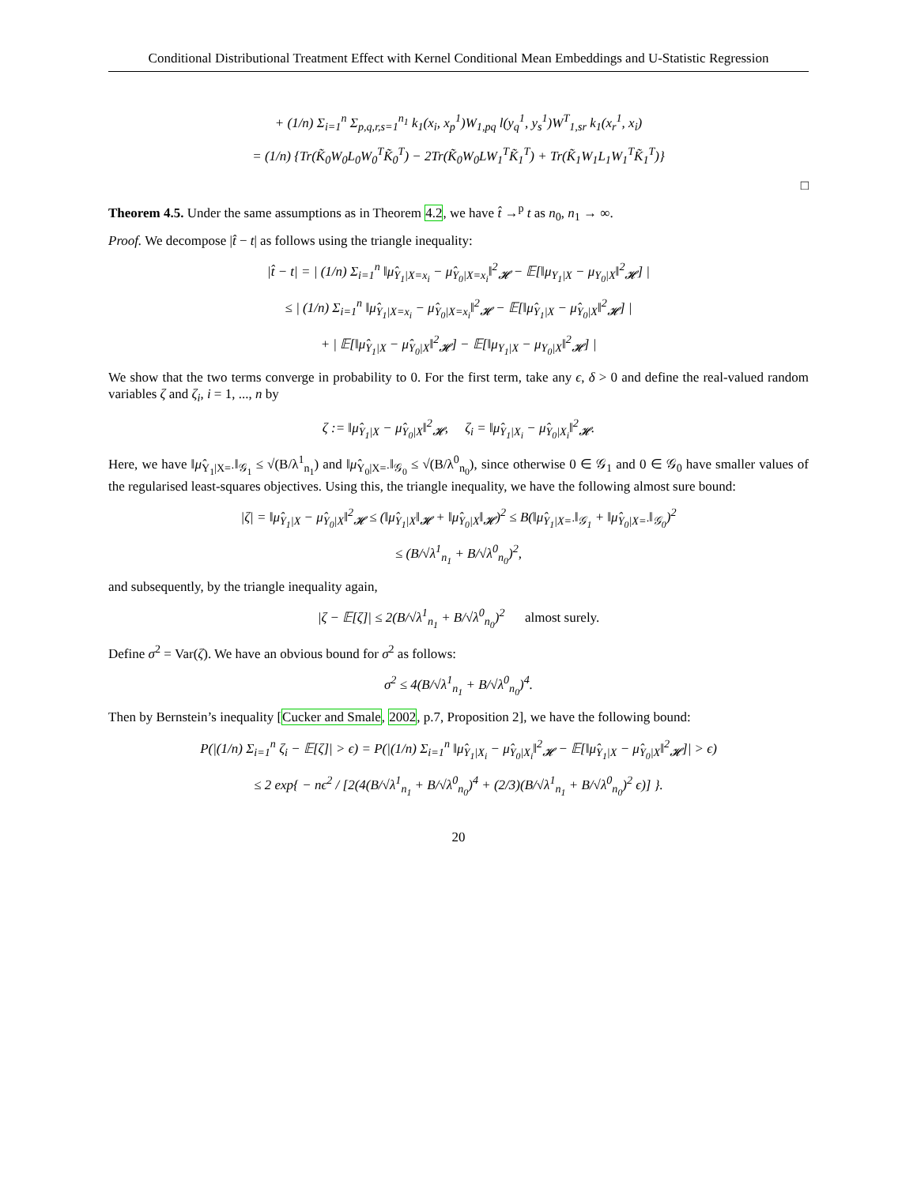Conditional Distributional Treatment Effect with Kernel Conditional Mean Embeddings and U-Statistic Regression
+ (1/n) Σ<sub>i=1</sub><sup>n</sup> Σ<sub>p,q,r,s=1</sub><sup>n<sub>1</sub></sup> k<sub>1</sub>(x<sub>i</sub>, x<sub>p</sub><sup>1</sup>)W<sub>1,pq</sub> l(y<sub>q</sub><sup>1</sup>, y<sub>s</sub><sup>1</sup>)W<sup>T</sup><sub>1,sr</sub> k<sub>1</sub>(x<sub>r</sub><sup>1</sup>, x<sub>i</sub>)
= (1/n) {Tr(K̃<sub>0</sub>W<sub>0</sub>L<sub>0</sub>W<sub>0</sub><sup>T</sup>K̃<sub>0</sub><sup>T</sup>) − 2Tr(K̃<sub>0</sub>W<sub>0</sub>LW<sub>1</sub><sup>T</sup>K̃<sub>1</sub><sup>T</sup>) + Tr(K̃<sub>1</sub>W<sub>1</sub>L<sub>1</sub>W<sub>1</sub><sup>T</sup>K̃<sub>1</sub><sup>T</sup>)}
□
Theorem 4.5. Under the same assumptions as in Theorem 4.2, we have t̂ →<sup>p</sup> t as n<sub>0</sub>, n<sub>1</sub> → ∞.
Proof. We decompose |t̂ − t| as follows using the triangle inequality:
|t̂ − t| = | (1/n) Σ<sub>i=1</sub><sup>n</sup> ‖μ̂<sub>Y<sub>1</sub>|X=x<sub>i</sub></sub> − μ̂<sub>Y<sub>0</sub>|X=x<sub>i</sub></sub>‖<sup>2</sup><sub>𝓗</sub> − 𝔼[‖μ<sub>Y<sub>1</sub>|X</sub> − μ<sub>Y<sub>0</sub>|X</sub>‖<sup>2</sup><sub>𝓗</sub>] |
≤ | (1/n) Σ<sub>i=1</sub><sup>n</sup> ‖μ̂<sub>Y<sub>1</sub>|X=x<sub>i</sub></sub> − μ̂<sub>Y<sub>0</sub>|X=x<sub>i</sub></sub>‖<sup>2</sup><sub>𝓗</sub> − 𝔼[‖μ̂<sub>Y<sub>1</sub>|X</sub> − μ̂<sub>Y<sub>0</sub>|X</sub>‖<sup>2</sup><sub>𝓗</sub>] |
+ | 𝔼[‖μ̂<sub>Y<sub>1</sub>|X</sub> − μ̂<sub>Y<sub>0</sub>|X</sub>‖<sup>2</sup><sub>𝓗</sub>] − 𝔼[‖μ<sub>Y<sub>1</sub>|X</sub> − μ<sub>Y<sub>0</sub>|X</sub>‖<sup>2</sup><sub>𝓗</sub>] |
We show that the two terms converge in probability to 0. For the first term, take any ϵ, δ > 0 and define the real-valued random variables ζ and ζ<sub>i</sub>, i = 1, ..., n by
ζ := ‖μ̂<sub>Y<sub>1</sub>|X</sub> − μ̂<sub>Y<sub>0</sub>|X</sub>‖<sup>2</sup><sub>𝓗</sub>, ζ<sub>i</sub> = ‖μ̂<sub>Y<sub>1</sub>|X<sub>i</sub></sub> − μ̂<sub>Y<sub>0</sub>|X<sub>i</sub></sub>‖<sup>2</sup><sub>𝓗</sub>.
Here, we have ‖μ̂<sub>Y<sub>1</sub>|X=·</sub>‖<sub>𝒢<sub>1</sub></sub> ≤ √(B/λ<sup>1</sup><sub>n<sub>1</sub></sub>) and ‖μ̂<sub>Y<sub>0</sub>|X=·</sub>‖<sub>𝒢<sub>0</sub></sub> ≤ √(B/λ<sup>0</sup><sub>n<sub>0</sub></sub>), since otherwise 0 ∈ 𝒢<sub>1</sub> and 0 ∈ 𝒢<sub>0</sub> have smaller values of the regularised least-squares objectives. Using this, the triangle inequality, we have the following almost sure bound:
|ζ| = ‖μ̂<sub>Y<sub>1</sub>|X</sub> − μ̂<sub>Y<sub>0</sub>|X</sub>‖<sup>2</sup><sub>𝓗</sub> ≤ (‖μ̂<sub>Y<sub>1</sub>|X</sub>‖<sub>𝓗</sub> + ‖μ̂<sub>Y<sub>0</sub>|X</sub>‖<sub>𝓗</sub>)<sup>2</sup> ≤ B(‖μ̂<sub>Y<sub>1</sub>|X=·</sub>‖<sub>𝒢<sub>1</sub></sub> + ‖μ̂<sub>Y<sub>0</sub>|X=·</sub>‖<sub>𝒢<sub>0</sub></sub>)<sup>2</sup>
≤ (B/√λ<sup>1</sup><sub>n<sub>1</sub></sub> + B/√λ<sup>0</sup><sub>n<sub>0</sub></sub>)<sup>2</sup>,
and subsequently, by the triangle inequality again,
|ζ − 𝔼[ζ]| ≤ 2(B/√λ<sup>1</sup><sub>n<sub>1</sub></sub> + B/√λ<sup>0</sup><sub>n<sub>0</sub></sub>)<sup>2</sup> almost surely.
Define σ<sup>2</sup> = Var(ζ). We have an obvious bound for σ<sup>2</sup> as follows:
σ<sup>2</sup> ≤ 4(B/√λ<sup>1</sup><sub>n<sub>1</sub></sub> + B/√λ<sup>0</sup><sub>n<sub>0</sub></sub>)<sup>4</sup>.
Then by Bernstein’s inequality [Cucker and Smale, 2002, p.7, Proposition 2], we have the following bound:
P(|(1/n) Σ<sub>i=1</sub><sup>n</sup> ζ<sub>i</sub> − 𝔼[ζ]| > ϵ) = P(|(1/n) Σ<sub>i=1</sub><sup>n</sup> ‖μ̂<sub>Y<sub>1</sub>|X<sub>i</sub></sub> − μ̂<sub>Y<sub>0</sub>|X<sub>i</sub></sub>‖<sup>2</sup><sub>𝓗</sub> − 𝔼[‖μ̂<sub>Y<sub>1</sub>|X</sub> − μ̂<sub>Y<sub>0</sub>|X</sub>‖<sup>2</sup><sub>𝓗</sub>]| > ϵ)
≤ 2 exp{ − nϵ<sup>2</sup> / [2(4(B/√λ<sup>1</sup><sub>n<sub>1</sub></sub> + B/√λ<sup>0</sup><sub>n<sub>0</sub></sub>)<sup>4</sup> + (2/3)(B/√λ<sup>1</sup><sub>n<sub>1</sub></sub> + B/√λ<sup>0</sup><sub>n<sub>0</sub></sub>)<sup>2</sup> ϵ)] }.
20